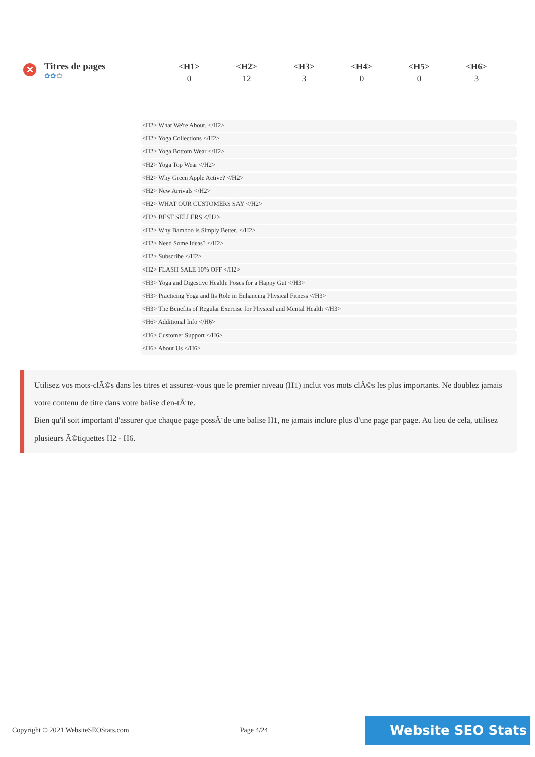✕
Titres de pages
✿✿✿
| <H1> | <H2> | <H3> | <H4> | <H5> | <H6> |
| --- | --- | --- | --- | --- | --- |
| 0 | 12 | 3 | 0 | 0 | 3 |
<H2> What We're About. </H2>
<H2> Yoga Collections </H2>
<H2> Yoga Bottom Wear </H2>
<H2> Yoga Top Wear </H2>
<H2> Why Green Apple Active? </H2>
<H2> New Arrivals </H2>
<H2> WHAT OUR CUSTOMERS SAY </H2>
<H2> BEST SELLERS </H2>
<H2> Why Bamboo is Simply Better. </H2>
<H2> Need Some Ideas? </H2>
<H2> Subscribe </H2>
<H2> FLASH SALE 10% OFF </H2>
<H3> Yoga and Digestive Health: Poses for a Happy Gut </H3>
<H3> Practicing Yoga and Its Role in Enhancing Physical Fitness </H3>
<H3> The Benefits of Regular Exercise for Physical and Mental Health </H3>
<H6> Additional Info </H6>
<H6> Customer Support </H6>
<H6> About Us </H6>
Utilisez vos mots-clÃ©s dans les titres et assurez-vous que le premier niveau (H1) inclut vos mots clÃ©s les plus importants. Ne doublez jamais votre contenu de titre dans votre balise d'en-tÃªte.
Bien qu'il soit important d'assurer que chaque page possÃ¨de une balise H1, ne jamais inclure plus d'une page par page. Au lieu de cela, utilisez plusieurs Ã©tiquettes H2 - H6.
Copyright © 2021 WebsiteSEOStats.com Page 4/24 Website SEO Stats